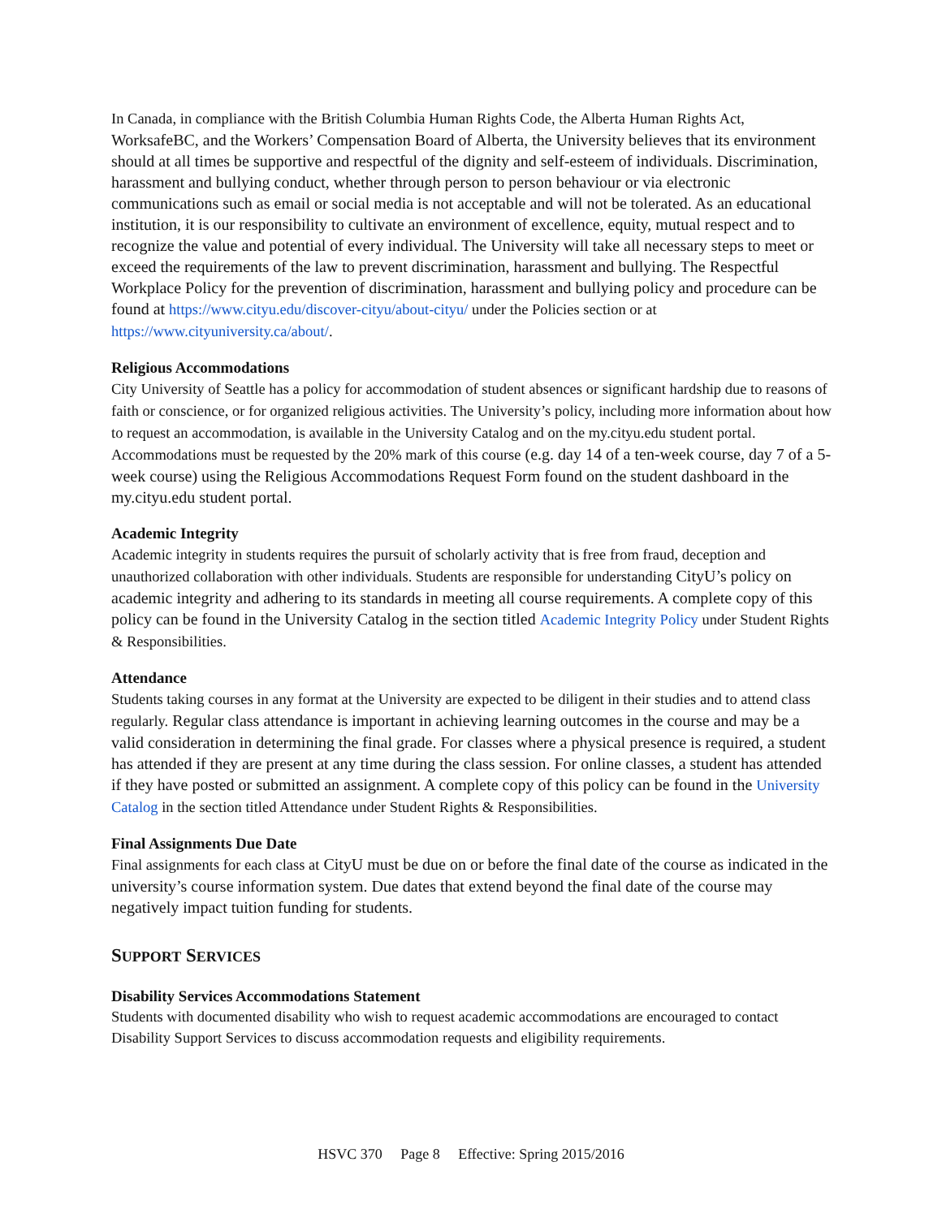In Canada, in compliance with the British Columbia Human Rights Code, the Alberta Human Rights Act, WorksafeBC, and the Workers’ Compensation Board of Alberta, the University believes that its environment should at all times be supportive and respectful of the dignity and self-esteem of individuals. Discrimination, harassment and bullying conduct, whether through person to person behaviour or via electronic communications such as email or social media is not acceptable and will not be tolerated. As an educational institution, it is our responsibility to cultivate an environment of excellence, equity, mutual respect and to recognize the value and potential of every individual. The University will take all necessary steps to meet or exceed the requirements of the law to prevent discrimination, harassment and bullying. The Respectful Workplace Policy for the prevention of discrimination, harassment and bullying policy and procedure can be found at https://www.cityu.edu/discover-cityu/about-cityu/ under the Policies section or at https://www.cityuniversity.ca/about/.
Religious Accommodations
City University of Seattle has a policy for accommodation of student absences or significant hardship due to reasons of faith or conscience, or for organized religious activities. The University’s policy, including more information about how to request an accommodation, is available in the University Catalog and on the my.cityu.edu student portal. Accommodations must be requested by the 20% mark of this course (e.g. day 14 of a ten-week course, day 7 of a 5-week course) using the Religious Accommodations Request Form found on the student dashboard in the my.cityu.edu student portal.
Academic Integrity
Academic integrity in students requires the pursuit of scholarly activity that is free from fraud, deception and unauthorized collaboration with other individuals. Students are responsible for understanding CityU’s policy on academic integrity and adhering to its standards in meeting all course requirements. A complete copy of this policy can be found in the University Catalog in the section titled Academic Integrity Policy under Student Rights & Responsibilities.
Attendance
Students taking courses in any format at the University are expected to be diligent in their studies and to attend class regularly. Regular class attendance is important in achieving learning outcomes in the course and may be a valid consideration in determining the final grade. For classes where a physical presence is required, a student has attended if they are present at any time during the class session. For online classes, a student has attended if they have posted or submitted an assignment. A complete copy of this policy can be found in the University Catalog in the section titled Attendance under Student Rights & Responsibilities.
Final Assignments Due Date
Final assignments for each class at CityU must be due on or before the final date of the course as indicated in the university’s course information system. Due dates that extend beyond the final date of the course may negatively impact tuition funding for students.
SUPPORT SERVICES
Disability Services Accommodations Statement
Students with documented disability who wish to request academic accommodations are encouraged to contact Disability Support Services to discuss accommodation requests and eligibility requirements.
HSVC 370 Page 8 Effective: Spring 2015/2016